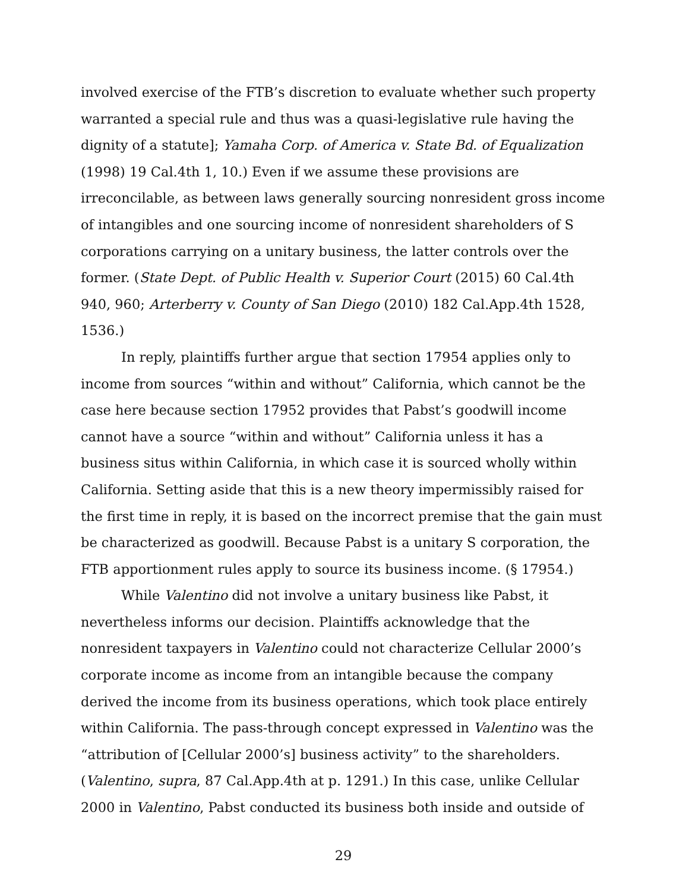involved exercise of the FTB’s discretion to evaluate whether such property warranted a special rule and thus was a quasi-legislative rule having the dignity of a statute]; Yamaha Corp. of America v. State Bd. of Equalization (1998) 19 Cal.4th 1, 10.) Even if we assume these provisions are irreconcilable, as between laws generally sourcing nonresident gross income of intangibles and one sourcing income of nonresident shareholders of S corporations carrying on a unitary business, the latter controls over the former. (State Dept. of Public Health v. Superior Court (2015) 60 Cal.4th 940, 960; Arterberry v. County of San Diego (2010) 182 Cal.App.4th 1528, 1536.)
In reply, plaintiffs further argue that section 17954 applies only to income from sources “within and without” California, which cannot be the case here because section 17952 provides that Pabst’s goodwill income cannot have a source “within and without” California unless it has a business situs within California, in which case it is sourced wholly within California. Setting aside that this is a new theory impermissibly raised for the first time in reply, it is based on the incorrect premise that the gain must be characterized as goodwill. Because Pabst is a unitary S corporation, the FTB apportionment rules apply to source its business income. (§ 17954.)
While Valentino did not involve a unitary business like Pabst, it nevertheless informs our decision. Plaintiffs acknowledge that the nonresident taxpayers in Valentino could not characterize Cellular 2000’s corporate income as income from an intangible because the company derived the income from its business operations, which took place entirely within California. The pass-through concept expressed in Valentino was the “attribution of [Cellular 2000’s] business activity” to the shareholders. (Valentino, supra, 87 Cal.App.4th at p. 1291.) In this case, unlike Cellular 2000 in Valentino, Pabst conducted its business both inside and outside of
29